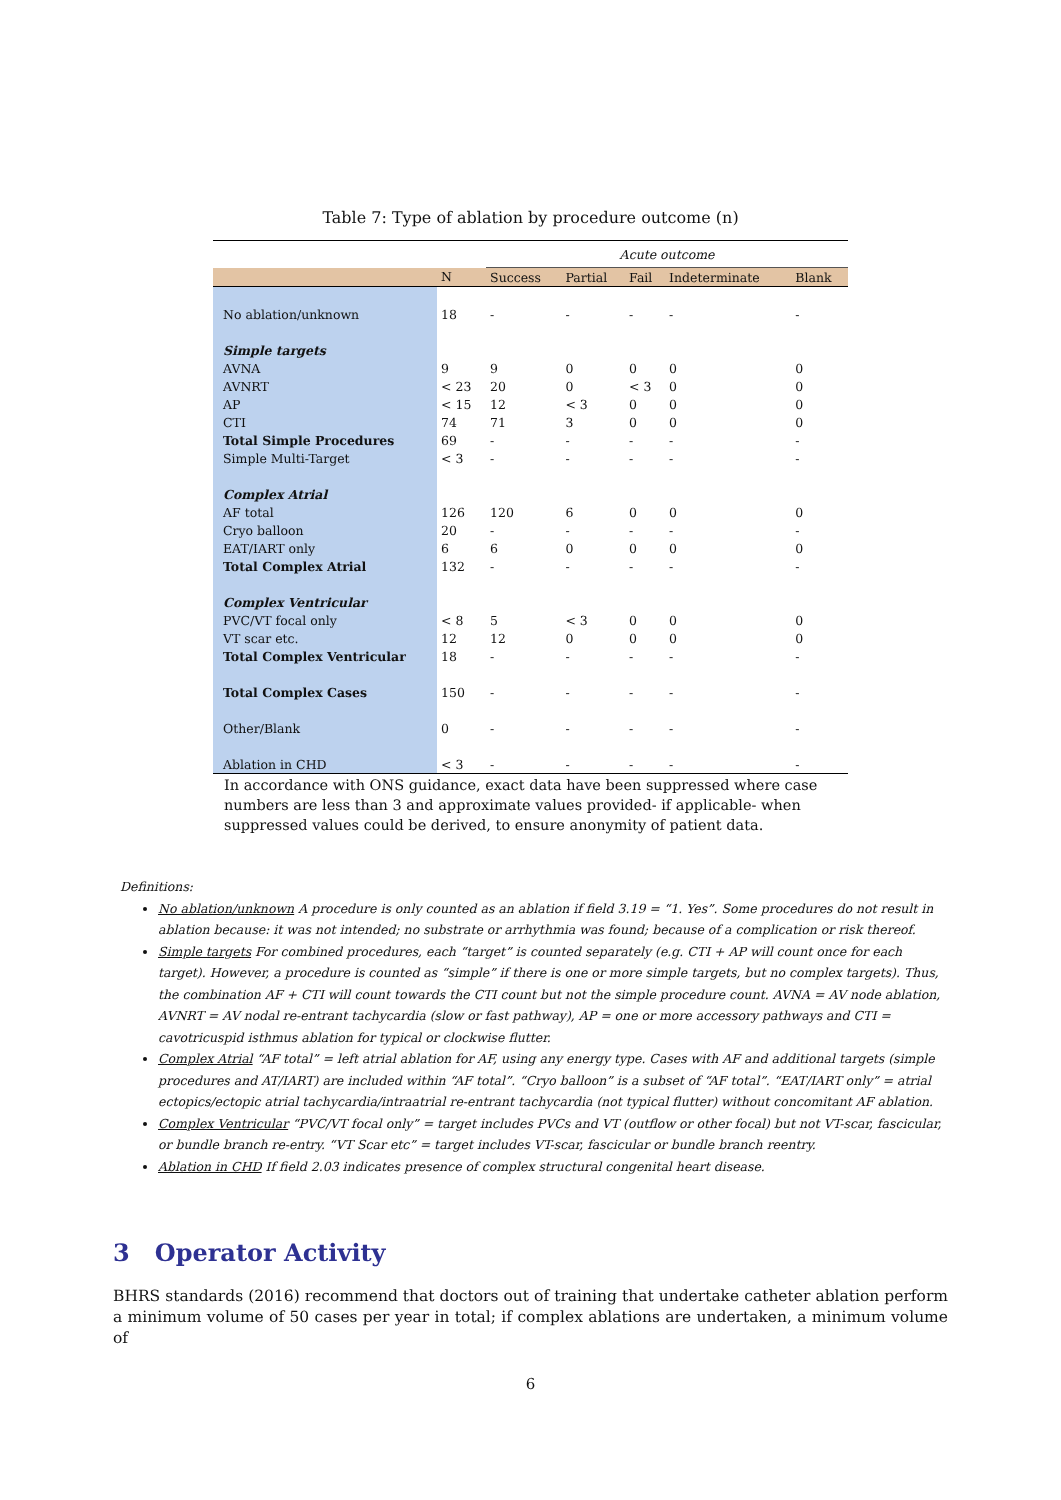Table 7: Type of ablation by procedure outcome (n)
| | | Acute outcome | | | | |
| | N | Success | Partial | Fail | Indeterminate | Blank |
| No ablation/unknown | 18 | - | - | - | - | - |
| Simple targets | | | | | | |
| AVNA | 9 | 9 | 0 | 0 | 0 | 0 |
| AVNRT | < 23 | 20 | 0 | < 3 | 0 | 0 |
| AP | < 15 | 12 | < 3 | 0 | 0 | 0 |
| CTI | 74 | 71 | 3 | 0 | 0 | 0 |
| Total Simple Procedures | 69 | - | - | - | - | - |
| Simple Multi-Target | < 3 | - | - | - | - | - |
| Complex Atrial | | | | | | |
| AF total | 126 | 120 | 6 | 0 | 0 | 0 |
| Cryo balloon | 20 | - | - | - | - | - |
| EAT/IART only | 6 | 6 | 0 | 0 | 0 | 0 |
| Total Complex Atrial | 132 | - | - | - | - | - |
| Complex Ventricular | | | | | | |
| PVC/VT focal only | < 8 | 5 | < 3 | 0 | 0 | 0 |
| VT scar etc. | 12 | 12 | 0 | 0 | 0 | 0 |
| Total Complex Ventricular | 18 | - | - | - | - | - |
| Total Complex Cases | 150 | - | - | - | - | - |
| Other/Blank | 0 | - | - | - | - | - |
| Ablation in CHD | < 3 | - | - | - | - | - |
In accordance with ONS guidance, exact data have been suppressed where case numbers are less than 3 and approximate values provided- if applicable- when suppressed values could be derived, to ensure anonymity of patient data.
Definitions:
No ablation/unknown A procedure is only counted as an ablation if field 3.19 = “1. Yes”. Some procedures do not result in ablation because: it was not intended; no substrate or arrhythmia was found; because of a complication or risk thereof.
Simple targets For combined procedures, each “target” is counted separately (e.g. CTI + AP will count once for each target). However, a procedure is counted as “simple” if there is one or more simple targets, but no complex targets). Thus, the combination AF + CTI will count towards the CTI count but not the simple procedure count. AVNA = AV node ablation, AVNRT = AV nodal re-entrant tachycardia (slow or fast pathway), AP = one or more accessory pathways and CTI = cavotricuspid isthmus ablation for typical or clockwise flutter.
Complex Atrial “AF total” = left atrial ablation for AF, using any energy type. Cases with AF and additional targets (simple procedures and AT/IART) are included within “AF total”. “Cryo balloon” is a subset of “AF total”. “EAT/IART only” = atrial ectopics/ectopic atrial tachycardia/intraatrial re-entrant tachycardia (not typical flutter) without concomitant AF ablation.
Complex Ventricular “PVC/VT focal only” = target includes PVCs and VT (outflow or other focal) but not VT-scar, fascicular, or bundle branch re-entry. “VT Scar etc” = target includes VT-scar, fascicular or bundle branch reentry.
Ablation in CHD If field 2.03 indicates presence of complex structural congenital heart disease.
3 Operator Activity
BHRS standards (2016) recommend that doctors out of training that undertake catheter ablation perform a minimum volume of 50 cases per year in total; if complex ablations are undertaken, a minimum volume of
6